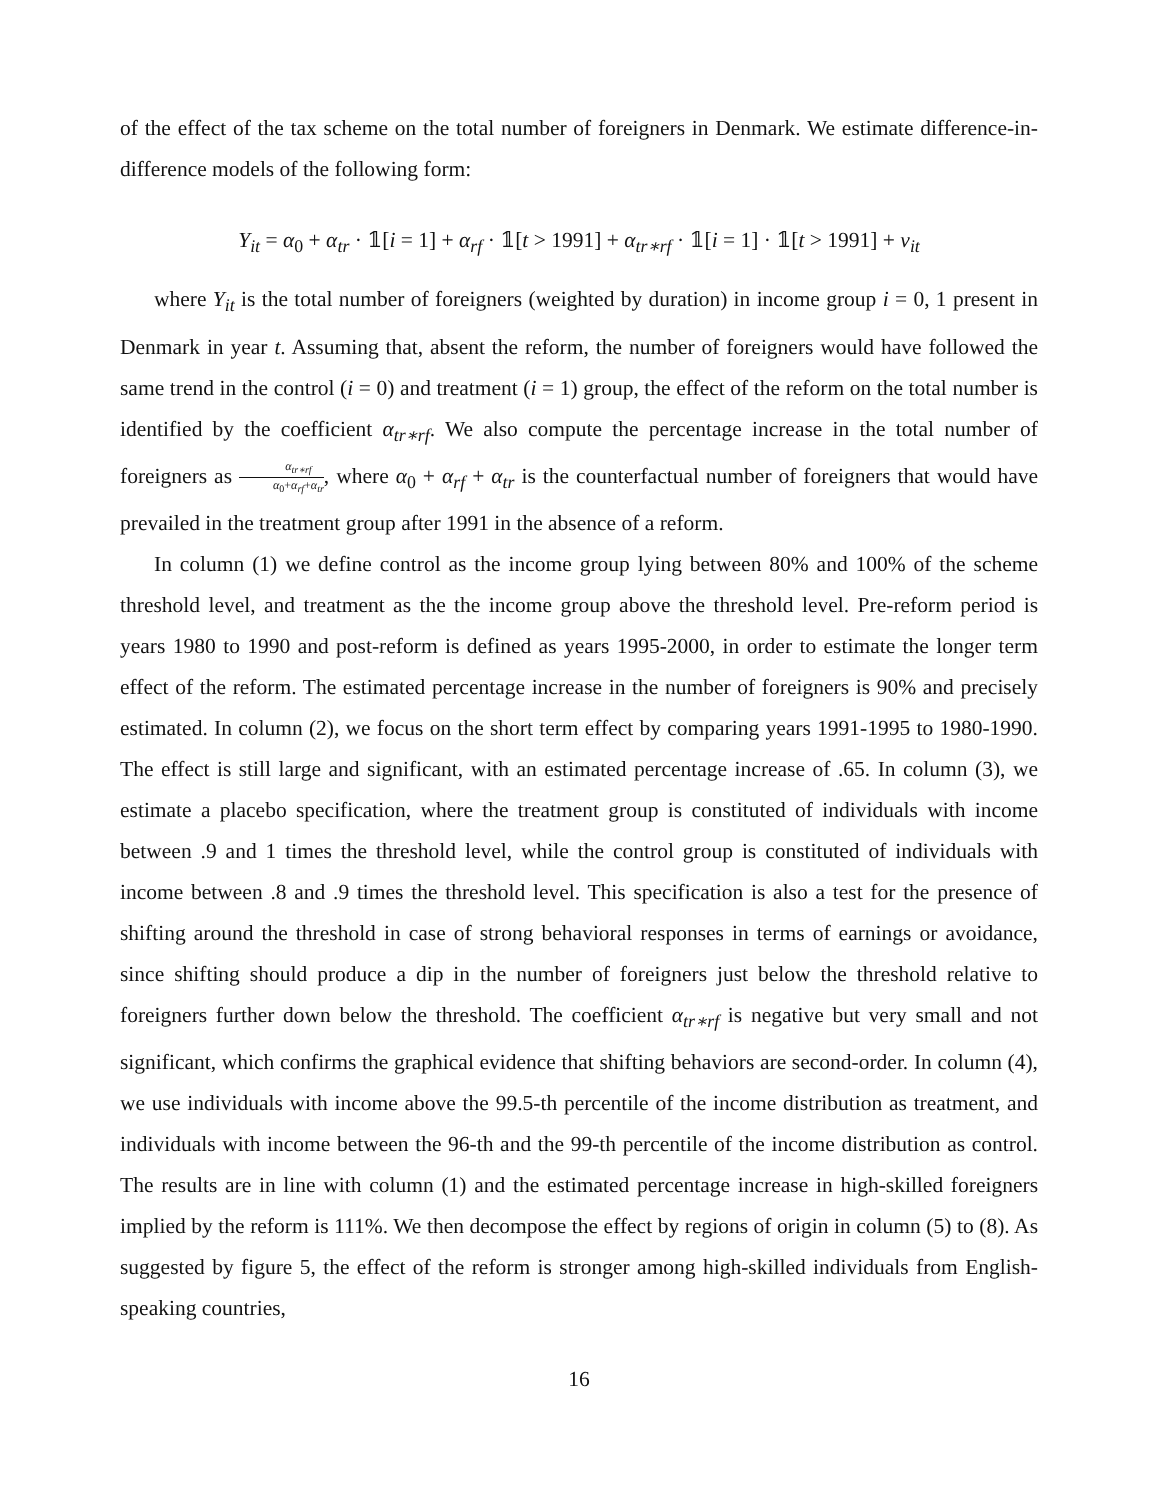of the effect of the tax scheme on the total number of foreigners in Denmark. We estimate difference-in-difference models of the following form:
Y<sub>it</sub> = α<sub>0</sub> + α<sub>tr</sub> · 𝟙[i = 1] + α<sub>rf</sub> · 𝟙[t > 1991] + α<sub>tr∗rf</sub> · 𝟙[i = 1] · 𝟙[t > 1991] + ν<sub>it</sub>
where Y<sub>it</sub> is the total number of foreigners (weighted by duration) in income group i = 0, 1 present in Denmark in year t. Assuming that, absent the reform, the number of foreigners would have followed the same trend in the control (i = 0) and treatment (i = 1) group, the effect of the reform on the total number is identified by the coefficient α<sub>tr∗rf</sub>. We also compute the percentage increase in the total number of foreigners as α<sub>tr∗rf</sub> α<sub>0</sub>+α<sub>rf</sub>+α<sub>tr</sub>, where α<sub>0</sub> + α<sub>rf</sub> + α<sub>tr</sub> is the counterfactual number of foreigners that would have prevailed in the treatment group after 1991 in the absence of a reform.
In column (1) we define control as the income group lying between 80% and 100% of the scheme threshold level, and treatment as the the income group above the threshold level. Pre-reform period is years 1980 to 1990 and post-reform is defined as years 1995-2000, in order to estimate the longer term effect of the reform. The estimated percentage increase in the number of foreigners is 90% and precisely estimated. In column (2), we focus on the short term effect by comparing years 1991-1995 to 1980-1990. The effect is still large and significant, with an estimated percentage increase of .65. In column (3), we estimate a placebo specification, where the treatment group is constituted of individuals with income between .9 and 1 times the threshold level, while the control group is constituted of individuals with income between .8 and .9 times the threshold level. This specification is also a test for the presence of shifting around the threshold in case of strong behavioral responses in terms of earnings or avoidance, since shifting should produce a dip in the number of foreigners just below the threshold relative to foreigners further down below the threshold. The coefficient α<sub>tr∗rf</sub> is negative but very small and not significant, which confirms the graphical evidence that shifting behaviors are second-order. In column (4), we use individuals with income above the 99.5-th percentile of the income distribution as treatment, and individuals with income between the 96-th and the 99-th percentile of the income distribution as control. The results are in line with column (1) and the estimated percentage increase in high-skilled foreigners implied by the reform is 111%. We then decompose the effect by regions of origin in column (5) to (8). As suggested by figure 5, the effect of the reform is stronger among high-skilled individuals from English-speaking countries,
16